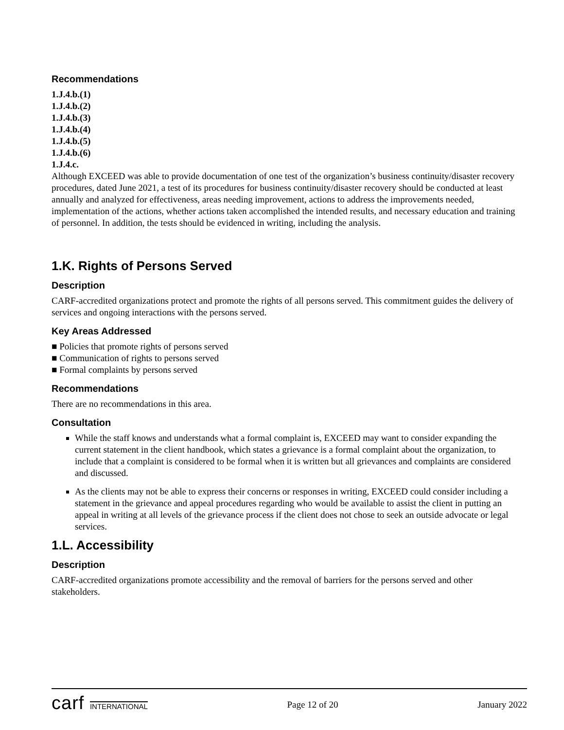Recommendations
1.J.4.b.(1)
1.J.4.b.(2)
1.J.4.b.(3)
1.J.4.b.(4)
1.J.4.b.(5)
1.J.4.b.(6)
1.J.4.c.
Although EXCEED was able to provide documentation of one test of the organization’s business continuity/disaster recovery procedures, dated June 2021, a test of its procedures for business continuity/disaster recovery should be conducted at least annually and analyzed for effectiveness, areas needing improvement, actions to address the improvements needed, implementation of the actions, whether actions taken accomplished the intended results, and necessary education and training of personnel. In addition, the tests should be evidenced in writing, including the analysis.
1.K. Rights of Persons Served
Description
CARF-accredited organizations protect and promote the rights of all persons served. This commitment guides the delivery of services and ongoing interactions with the persons served.
Key Areas Addressed
■ Policies that promote rights of persons served
■ Communication of rights to persons served
■ Formal complaints by persons served
Recommendations
There are no recommendations in this area.
Consultation
While the staff knows and understands what a formal complaint is, EXCEED may want to consider expanding the current statement in the client handbook, which states a grievance is a formal complaint about the organization, to include that a complaint is considered to be formal when it is written but all grievances and complaints are considered and discussed.
As the clients may not be able to express their concerns or responses in writing, EXCEED could consider including a statement in the grievance and appeal procedures regarding who would be available to assist the client in putting an appeal in writing at all levels of the grievance process if the client does not chose to seek an outside advocate or legal services.
1.L. Accessibility
Description
CARF-accredited organizations promote accessibility and the removal of barriers for the persons served and other stakeholders.
carf INTERNATIONAL
Page 12 of 20 January 2022